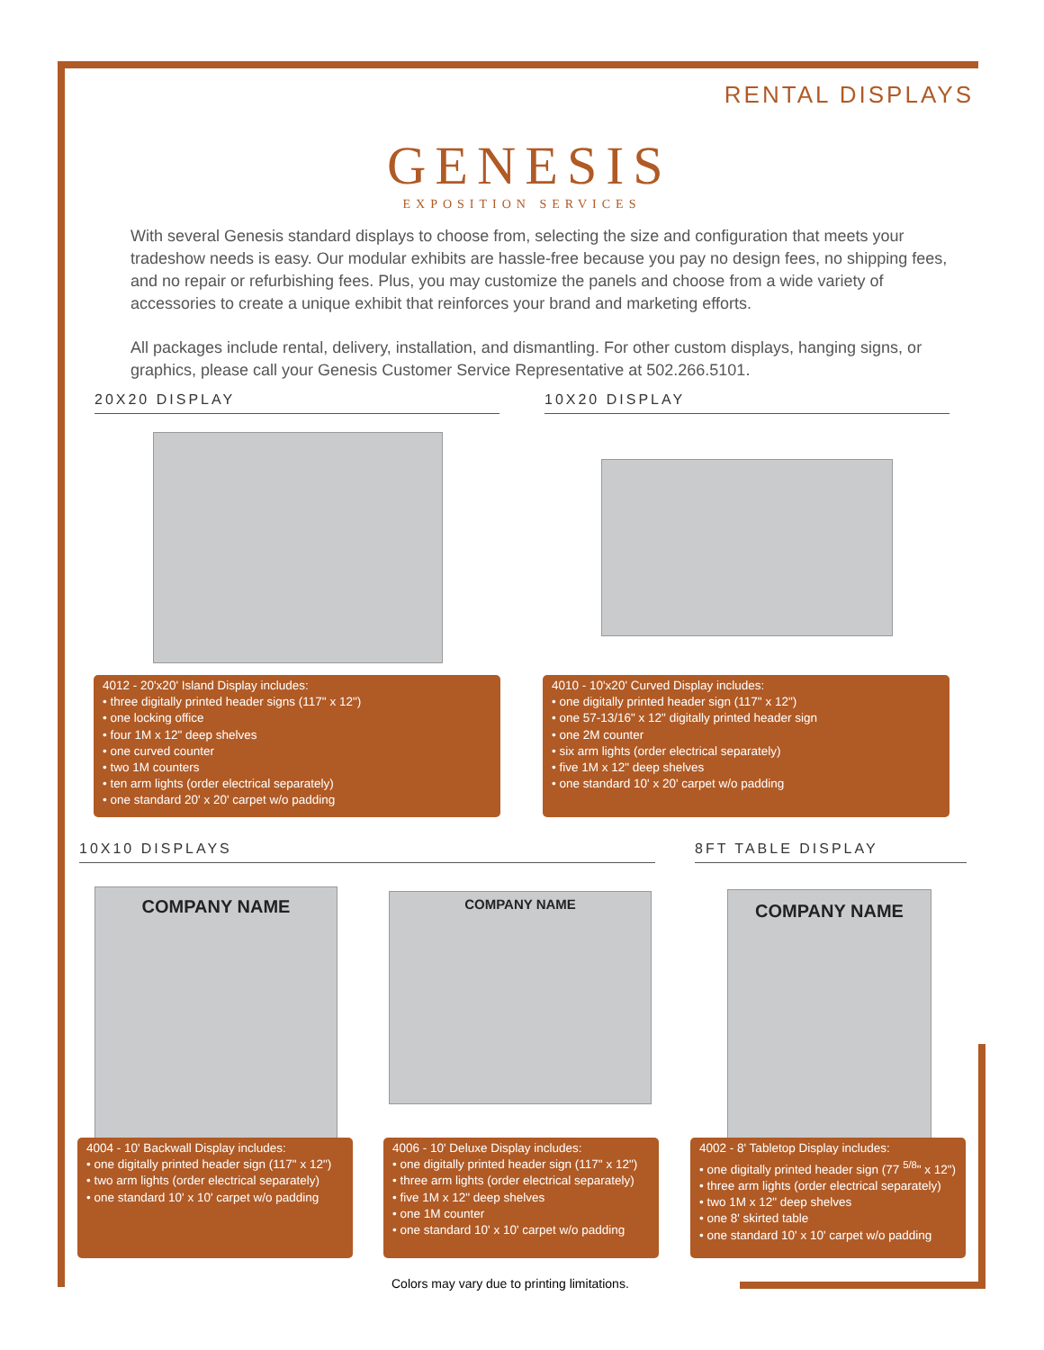RENTAL DISPLAYS
GENESIS
EXPOSITION SERVICES
With several Genesis standard displays to choose from, selecting the size and configuration that meets your tradeshow needs is easy. Our modular exhibits are hassle-free because you pay no design fees, no shipping fees, and no repair or refurbishing fees. Plus, you may customize the panels and choose from a wide variety of accessories to create a unique exhibit that reinforces your brand and marketing efforts.
All packages include rental, delivery, installation, and dismantling. For other custom displays, hanging signs, or graphics, please call your Genesis Customer Service Representative at 502.266.5101.
20X20 DISPLAY 10X20 DISPLAY
4012 - 20'x20' Island Display includes:
• three digitally printed header signs (117" x 12")
• one locking office
• four 1M x 12" deep shelves
• one curved counter
• two 1M counters
• ten arm lights (order electrical separately)
• one standard 20' x 20' carpet w/o padding
4010 - 10'x20' Curved Display includes:
• one digitally printed header sign (117" x 12")
• one 57-13/16" x 12" digitally printed header sign
• one 2M counter
• six arm lights (order electrical separately)
• five 1M x 12" deep shelves
• one standard 10' x 20' carpet w/o padding
10X10 DISPLAYS 8FT TABLE DISPLAY
COMPANY NAME COMPANY NAME COMPANY NAME
4004 - 10' Backwall Display includes:
• one digitally printed header sign (117" x 12")
• two arm lights (order electrical separately)
• one standard 10' x 10' carpet w/o padding
4006 - 10' Deluxe Display includes:
• one digitally printed header sign (117" x 12")
• three arm lights (order electrical separately)
• five 1M x 12" deep shelves
• one 1M counter
• one standard 10' x 10' carpet w/o padding
4002 - 8' Tabletop Display includes:
• one digitally printed header sign (77 <sup>5/8</sup>" x 12")
• three arm lights (order electrical separately)
• two 1M x 12" deep shelves
• one 8' skirted table
• one standard 10' x 10' carpet w/o padding
Colors may vary due to printing limitations.